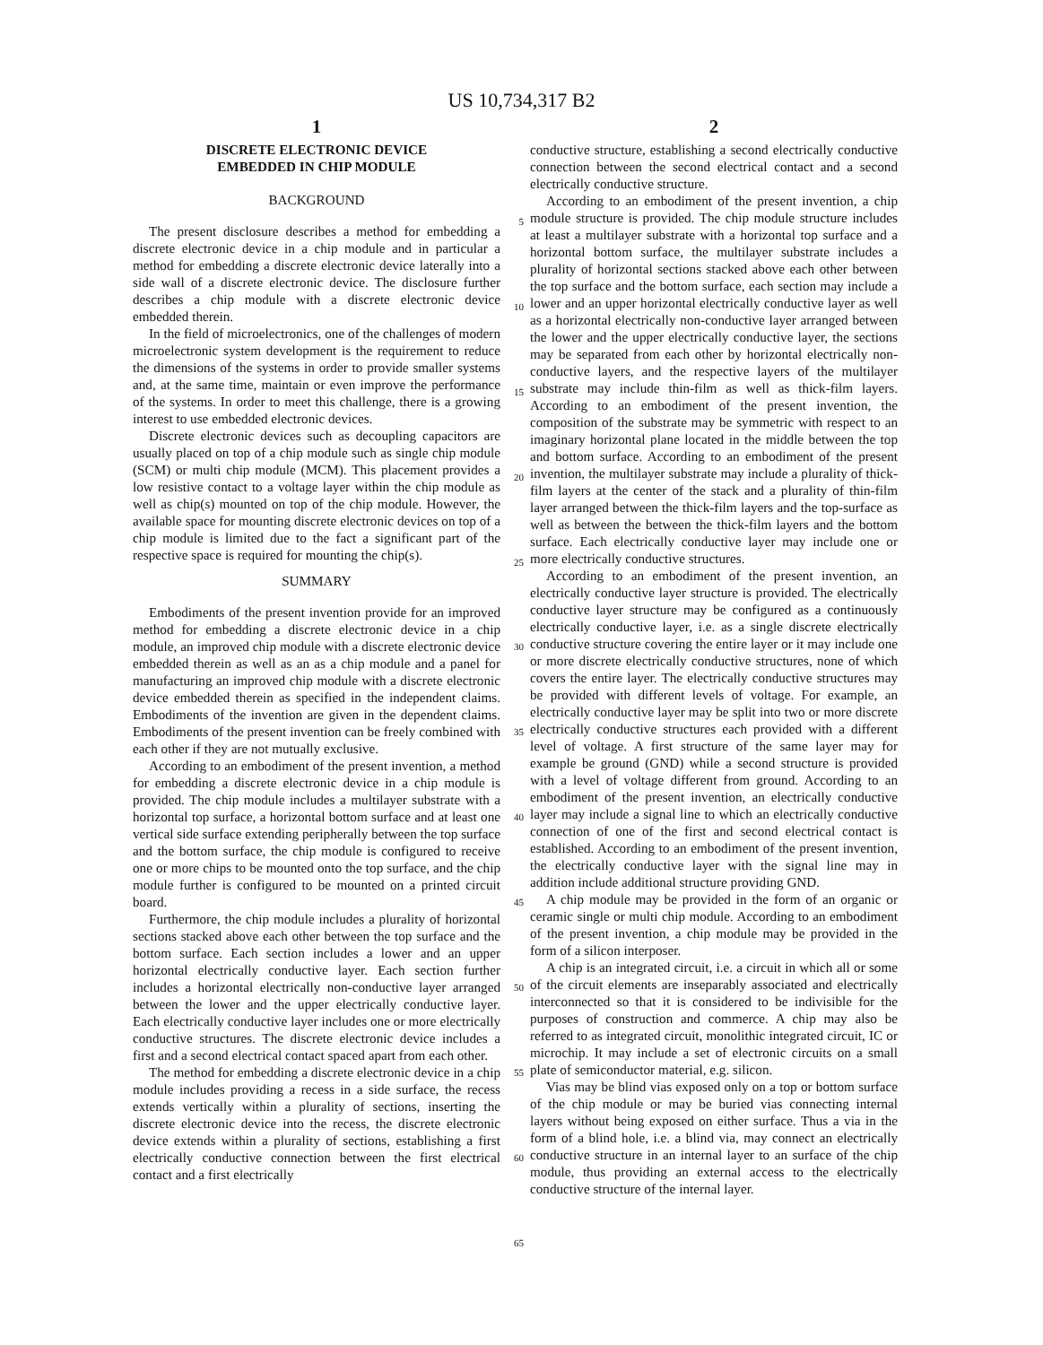US 10,734,317 B2
1
DISCRETE ELECTRONIC DEVICE
EMBEDDED IN CHIP MODULE
BACKGROUND
The present disclosure describes a method for embedding a discrete electronic device in a chip module and in particular a method for embedding a discrete electronic device laterally into a side wall of a discrete electronic device. The disclosure further describes a chip module with a discrete electronic device embedded therein.
In the field of microelectronics, one of the challenges of modern microelectronic system development is the requirement to reduce the dimensions of the systems in order to provide smaller systems and, at the same time, maintain or even improve the performance of the systems. In order to meet this challenge, there is a growing interest to use embedded electronic devices.
Discrete electronic devices such as decoupling capacitors are usually placed on top of a chip module such as single chip module (SCM) or multi chip module (MCM). This placement provides a low resistive contact to a voltage layer within the chip module as well as chip(s) mounted on top of the chip module. However, the available space for mounting discrete electronic devices on top of a chip module is limited due to the fact a significant part of the respective space is required for mounting the chip(s).
SUMMARY
Embodiments of the present invention provide for an improved method for embedding a discrete electronic device in a chip module, an improved chip module with a discrete electronic device embedded therein as well as an as a chip module and a panel for manufacturing an improved chip module with a discrete electronic device embedded therein as specified in the independent claims. Embodiments of the invention are given in the dependent claims. Embodiments of the present invention can be freely combined with each other if they are not mutually exclusive.
According to an embodiment of the present invention, a method for embedding a discrete electronic device in a chip module is provided. The chip module includes a multilayer substrate with a horizontal top surface, a horizontal bottom surface and at least one vertical side surface extending peripherally between the top surface and the bottom surface, the chip module is configured to receive one or more chips to be mounted onto the top surface, and the chip module further is configured to be mounted on a printed circuit board.
Furthermore, the chip module includes a plurality of horizontal sections stacked above each other between the top surface and the bottom surface. Each section includes a lower and an upper horizontal electrically conductive layer. Each section further includes a horizontal electrically non-conductive layer arranged between the lower and the upper electrically conductive layer. Each electrically conductive layer includes one or more electrically conductive structures. The discrete electronic device includes a first and a second electrical contact spaced apart from each other.
The method for embedding a discrete electronic device in a chip module includes providing a recess in a side surface, the recess extends vertically within a plurality of sections, inserting the discrete electronic device into the recess, the discrete electronic device extends within a plurality of sections, establishing a first electrically conductive connection between the first electrical contact and a first electrically
5
10
15
20
25
30
35
40
45
50
55
60
65
2
conductive structure, establishing a second electrically conductive connection between the second electrical contact and a second electrically conductive structure.
According to an embodiment of the present invention, a chip module structure is provided. The chip module structure includes at least a multilayer substrate with a horizontal top surface and a horizontal bottom surface, the multilayer substrate includes a plurality of horizontal sections stacked above each other between the top surface and the bottom surface, each section may include a lower and an upper horizontal electrically conductive layer as well as a horizontal electrically non-conductive layer arranged between the lower and the upper electrically conductive layer, the sections may be separated from each other by horizontal electrically non-conductive layers, and the respective layers of the multilayer substrate may include thin-film as well as thick-film layers. According to an embodiment of the present invention, the composition of the substrate may be symmetric with respect to an imaginary horizontal plane located in the middle between the top and bottom surface. According to an embodiment of the present invention, the multilayer substrate may include a plurality of thick-film layers at the center of the stack and a plurality of thin-film layer arranged between the thick-film layers and the top-surface as well as between the between the thick-film layers and the bottom surface. Each electrically conductive layer may include one or more electrically conductive structures.
According to an embodiment of the present invention, an electrically conductive layer structure is provided. The electrically conductive layer structure may be configured as a continuously electrically conductive layer, i.e. as a single discrete electrically conductive structure covering the entire layer or it may include one or more discrete electrically conductive structures, none of which covers the entire layer. The electrically conductive structures may be provided with different levels of voltage. For example, an electrically conductive layer may be split into two or more discrete electrically conductive structures each provided with a different level of voltage. A first structure of the same layer may for example be ground (GND) while a second structure is provided with a level of voltage different from ground. According to an embodiment of the present invention, an electrically conductive layer may include a signal line to which an electrically conductive connection of one of the first and second electrical contact is established. According to an embodiment of the present invention, the electrically conductive layer with the signal line may in addition include additional structure providing GND.
A chip module may be provided in the form of an organic or ceramic single or multi chip module. According to an embodiment of the present invention, a chip module may be provided in the form of a silicon interposer.
A chip is an integrated circuit, i.e. a circuit in which all or some of the circuit elements are inseparably associated and electrically interconnected so that it is considered to be indivisible for the purposes of construction and commerce. A chip may also be referred to as integrated circuit, monolithic integrated circuit, IC or microchip. It may include a set of electronic circuits on a small plate of semiconductor material, e.g. silicon.
Vias may be blind vias exposed only on a top or bottom surface of the chip module or may be buried vias connecting internal layers without being exposed on either surface. Thus a via in the form of a blind hole, i.e. a blind via, may connect an electrically conductive structure in an internal layer to an surface of the chip module, thus providing an external access to the electrically conductive structure of the internal layer.